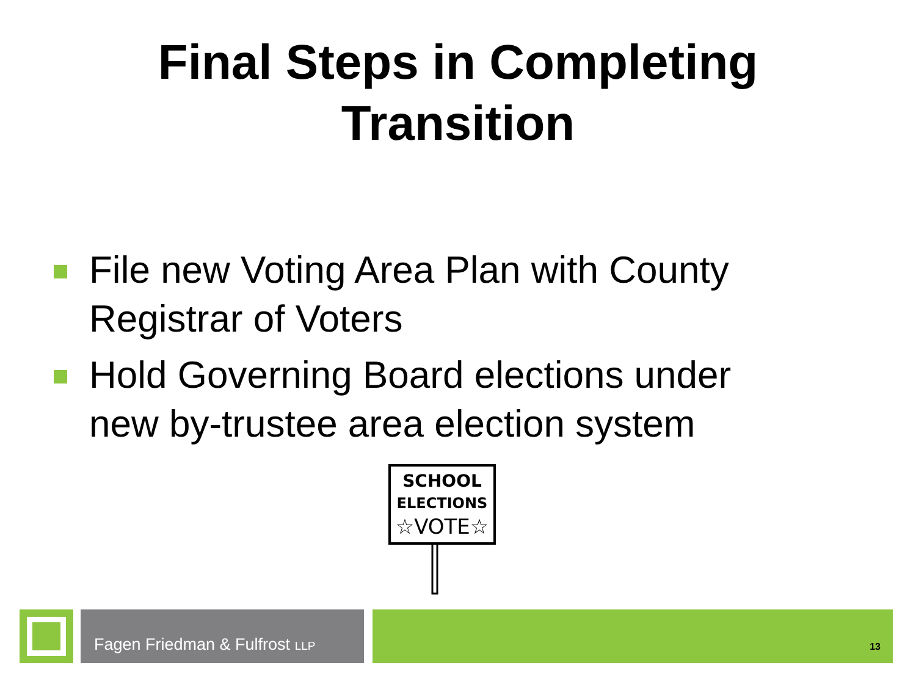Final Steps in Completing
Transition
File new Voting Area Plan with County Registrar of Voters
Hold Governing Board elections under new by-trustee area election system
SCHOOL
ELECTIONS
☆VOTE☆
Fagen Friedman & Fulfrost LLP
13